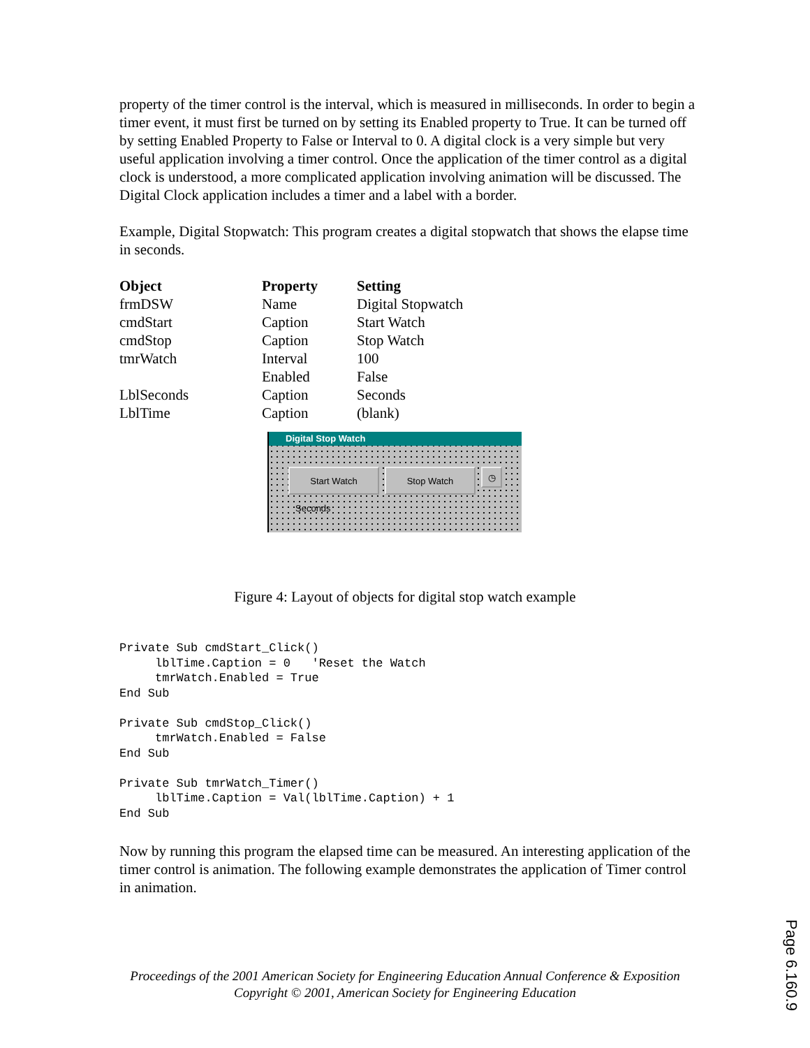property of the timer control is the interval, which is measured in milliseconds. In order to begin a timer event, it must first be turned on by setting its Enabled property to True. It can be turned off by setting Enabled Property to False or Interval to 0. A digital clock is a very simple but very useful application involving a timer control. Once the application of the timer control as a digital clock is understood, a more complicated application involving animation will be discussed. The Digital Clock application includes a timer and a label with a border.
Example, Digital Stopwatch: This program creates a digital stopwatch that shows the elapse time in seconds.
| Object | Property | Setting |
| --- | --- | --- |
| frmDSW | Name | Digital Stopwatch |
| cmdStart | Caption | Start Watch |
| cmdStop | Caption | Stop Watch |
| tmrWatch | Interval | 100 |
| | Enabled | False |
| LblSeconds | Caption | Seconds |
| LblTime | Caption | (blank) |
Digital Stop Watch
Start Watch Stop Watch
◷
Seconds
Figure 4: Layout of objects for digital stop watch example
Private Sub cmdStart_Click()
     lblTime.Caption = 0   'Reset the Watch
     tmrWatch.Enabled = True
End Sub

Private Sub cmdStop_Click()
     tmrWatch.Enabled = False
End Sub

Private Sub tmrWatch_Timer()
     lblTime.Caption = Val(lblTime.Caption) + 1
End Sub
Now by running this program the elapsed time can be measured. An interesting application of the timer control is animation. The following example demonstrates the application of Timer control in animation.
Proceedings of the 2001 American Society for Engineering Education Annual Conference & Exposition
Copyright © 2001, American Society for Engineering Education
Page 6.160.9